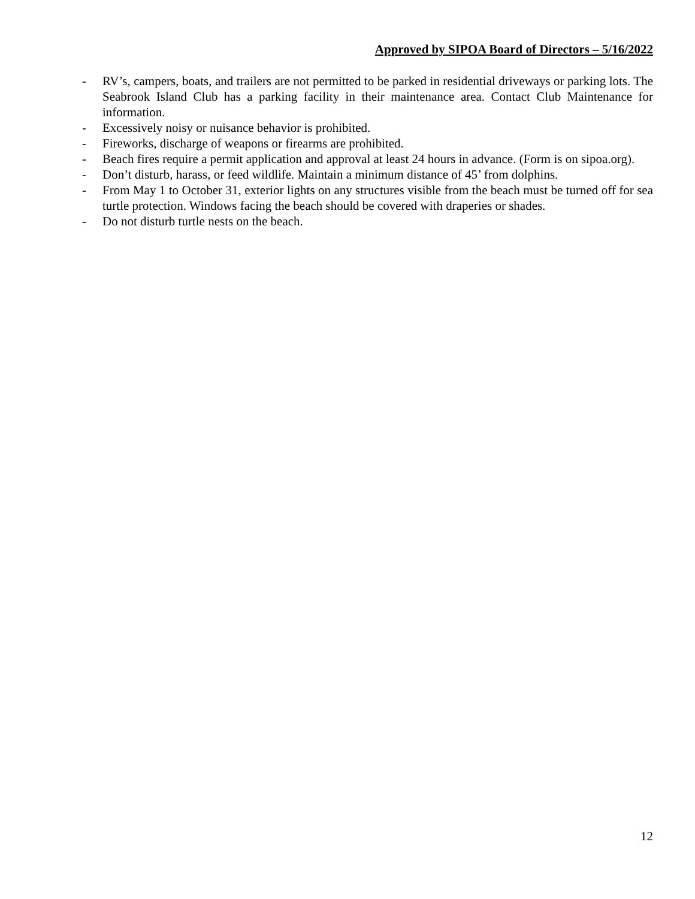Approved by SIPOA Board of Directors – 5/16/2022
- RV’s, campers, boats, and trailers are not permitted to be parked in residential driveways or parking lots. The Seabrook Island Club has a parking facility in their maintenance area. Contact Club Maintenance for information.
- Excessively noisy or nuisance behavior is prohibited.
- Fireworks, discharge of weapons or firearms are prohibited.
- Beach fires require a permit application and approval at least 24 hours in advance. (Form is on sipoa.org).
- Don’t disturb, harass, or feed wildlife. Maintain a minimum distance of 45’ from dolphins.
- From May 1 to October 31, exterior lights on any structures visible from the beach must be turned off for sea turtle protection. Windows facing the beach should be covered with draperies or shades.
- Do not disturb turtle nests on the beach.
12